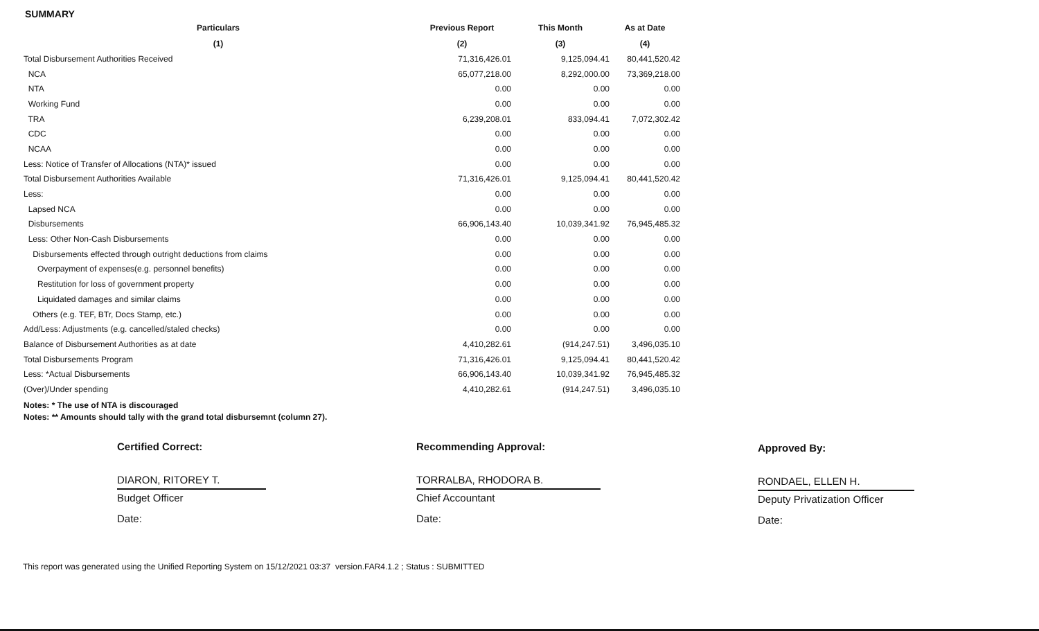SUMMARY
| Particulars | Previous Report | This Month | As at Date |
| --- | --- | --- | --- |
| (1) | (2) | (3) | (4) |
| Total Disbursement Authorities Received | 71,316,426.01 | 9,125,094.41 | 80,441,520.42 |
| NCA | 65,077,218.00 | 8,292,000.00 | 73,369,218.00 |
| NTA | 0.00 | 0.00 | 0.00 |
| Working Fund | 0.00 | 0.00 | 0.00 |
| TRA | 6,239,208.01 | 833,094.41 | 7,072,302.42 |
| CDC | 0.00 | 0.00 | 0.00 |
| NCAA | 0.00 | 0.00 | 0.00 |
| Less: Notice of Transfer of Allocations (NTA)* issued | 0.00 | 0.00 | 0.00 |
| Total Disbursement Authorities Available | 71,316,426.01 | 9,125,094.41 | 80,441,520.42 |
| Less: | 0.00 | 0.00 | 0.00 |
| Lapsed NCA | 0.00 | 0.00 | 0.00 |
| Disbursements | 66,906,143.40 | 10,039,341.92 | 76,945,485.32 |
| Less: Other Non-Cash Disbursements | 0.00 | 0.00 | 0.00 |
| Disbursements effected through outright deductions from claims | 0.00 | 0.00 | 0.00 |
| Overpayment of expenses(e.g. personnel benefits) | 0.00 | 0.00 | 0.00 |
| Restitution for loss of government property | 0.00 | 0.00 | 0.00 |
| Liquidated damages and similar claims | 0.00 | 0.00 | 0.00 |
| Others (e.g. TEF, BTr, Docs Stamp, etc.) | 0.00 | 0.00 | 0.00 |
| Add/Less: Adjustments (e.g. cancelled/staled checks) | 0.00 | 0.00 | 0.00 |
| Balance of Disbursement Authorities as at date | 4,410,282.61 | (914,247.51) | 3,496,035.10 |
| Total Disbursements Program | 71,316,426.01 | 9,125,094.41 | 80,441,520.42 |
| Less: *Actual Disbursements | 66,906,143.40 | 10,039,341.92 | 76,945,485.32 |
| (Over)/Under spending | 4,410,282.61 | (914,247.51) | 3,496,035.10 |
Notes: * The use of NTA is discouraged
Notes: ** Amounts should tally with the grand total disbursemnt (column 27).
Certified Correct:
DIARON, RITOREY T.
Budget Officer
Date:
Recommending Approval:
TORRALBA, RHODORA B.
Chief Accountant
Date:
Approved By:
RONDAEL, ELLEN H.
Deputy Privatization Officer
Date:
This report was generated using the Unified Reporting System on 15/12/2021 03:37 version.FAR4.1.2 ; Status : SUBMITTED